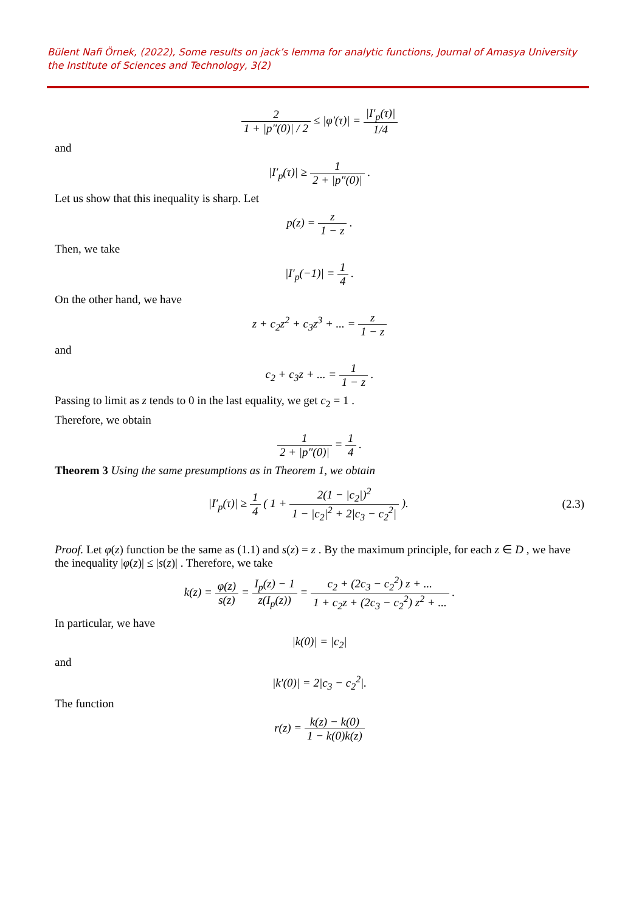Bülent Nafi Örnek, (2022), Some results on jack’s lemma for analytic functions, Journal of Amasya University the Institute of Sciences and Technology, 3(2)
2 1 + |p″(0)| / 2 ≤ |φ′(τ)| = |I′<sub>p</sub>(τ)| 1/4
and
|I′<sub>p</sub>(τ)| ≥ 1 2 + |p″(0)| .
Let us show that this inequality is sharp. Let
p(z) = z 1 − z .
Then, we take
|I′<sub>p</sub>(−1)| = 1 4 .
On the other hand, we have
z + c<sub>2</sub>z<sup>2</sup> + c<sub>3</sub>z<sup>3</sup> + ... = z 1 − z
and
c<sub>2</sub> + c<sub>3</sub>z + ... = 1 1 − z .
Passing to limit as z tends to 0 in the last equality, we get c<sub>2</sub> = 1 .
Therefore, we obtain
1 2 + |p″(0)| = 1 4 .
Theorem 3 Using the same presumptions as in Theorem 1, we obtain
|I′<sub>p</sub>(τ)| ≥ 1 4 ( 1 + 2(1 − |c<sub>2</sub>|)<sup>2</sup> 1 − |c<sub>2</sub>|<sup>2</sup> + 2|c<sub>3</sub> − c<sub>2</sub><sup>2</sup>| ). (2.3)
Proof. Let φ(z) function be the same as (1.1) and s(z) = z . By the maximum principle, for each z ∈ D , we have the inequality |φ(z)| ≤ |s(z)| . Therefore, we take
k(z) = φ(z) s(z) = I<sub>p</sub>(z) − 1 z(I<sub>p</sub>(z)) = c<sub>2</sub> + (2c<sub>3</sub> − c<sub>2</sub><sup>2</sup>) z + ... 1 + c<sub>2</sub>z + (2c<sub>3</sub> − c<sub>2</sub><sup>2</sup>) z<sup>2</sup> + ... .
In particular, we have
|k(0)| = |c<sub>2</sub>|
and
|k′(0)| = 2|c<sub>3</sub> − c<sub>2</sub><sup>2</sup>|.
The function
r(z) = k(z) − k(0) 1 − k(0) k(z)